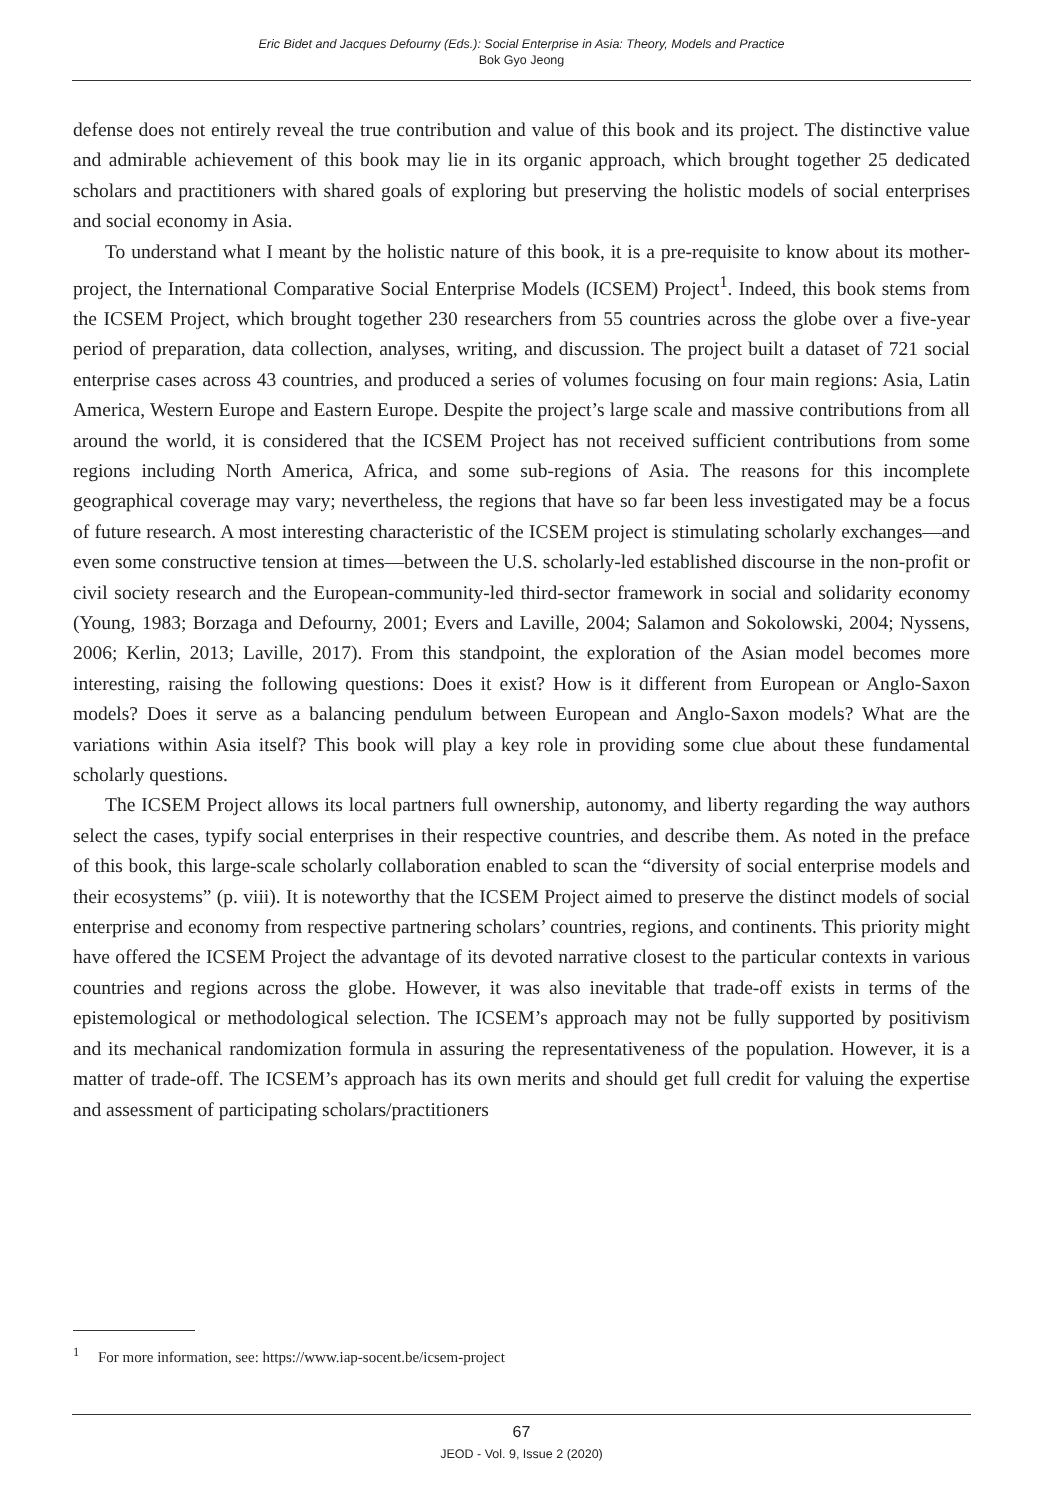Eric Bidet and Jacques Defourny (Eds.): Social Enterprise in Asia: Theory, Models and Practice
Bok Gyo Jeong
defense does not entirely reveal the true contribution and value of this book and its project. The distinctive value and admirable achievement of this book may lie in its organic approach, which brought together 25 dedicated scholars and practitioners with shared goals of exploring but preserving the holistic models of social enterprises and social economy in Asia.
To understand what I meant by the holistic nature of this book, it is a pre-requisite to know about its mother-project, the International Comparative Social Enterprise Models (ICSEM) Project<sup>1</sup>. Indeed, this book stems from the ICSEM Project, which brought together 230 researchers from 55 countries across the globe over a five-year period of preparation, data collection, analyses, writing, and discussion. The project built a dataset of 721 social enterprise cases across 43 countries, and produced a series of volumes focusing on four main regions: Asia, Latin America, Western Europe and Eastern Europe. Despite the project’s large scale and massive contributions from all around the world, it is considered that the ICSEM Project has not received sufficient contributions from some regions including North America, Africa, and some sub-regions of Asia. The reasons for this incomplete geographical coverage may vary; nevertheless, the regions that have so far been less investigated may be a focus of future research. A most interesting characteristic of the ICSEM project is stimulating scholarly exchanges—and even some constructive tension at times—between the U.S. scholarly-led established discourse in the non-profit or civil society research and the European-community-led third-sector framework in social and solidarity economy (Young, 1983; Borzaga and Defourny, 2001; Evers and Laville, 2004; Salamon and Sokolowski, 2004; Nyssens, 2006; Kerlin, 2013; Laville, 2017). From this standpoint, the exploration of the Asian model becomes more interesting, raising the following questions: Does it exist? How is it different from European or Anglo-Saxon models? Does it serve as a balancing pendulum between European and Anglo-Saxon models? What are the variations within Asia itself? This book will play a key role in providing some clue about these fundamental scholarly questions.
The ICSEM Project allows its local partners full ownership, autonomy, and liberty regarding the way authors select the cases, typify social enterprises in their respective countries, and describe them. As noted in the preface of this book, this large-scale scholarly collaboration enabled to scan the “diversity of social enterprise models and their ecosystems” (p. viii). It is noteworthy that the ICSEM Project aimed to preserve the distinct models of social enterprise and economy from respective partnering scholars’ countries, regions, and continents. This priority might have offered the ICSEM Project the advantage of its devoted narrative closest to the particular contexts in various countries and regions across the globe. However, it was also inevitable that trade-off exists in terms of the epistemological or methodological selection. The ICSEM’s approach may not be fully supported by positivism and its mechanical randomization formula in assuring the representativeness of the population. However, it is a matter of trade-off. The ICSEM’s approach has its own merits and should get full credit for valuing the expertise and assessment of participating scholars/practitioners
<sup>1</sup> For more information, see: https://www.iap-socent.be/icsem-project
67
JEOD - Vol. 9, Issue 2 (2020)